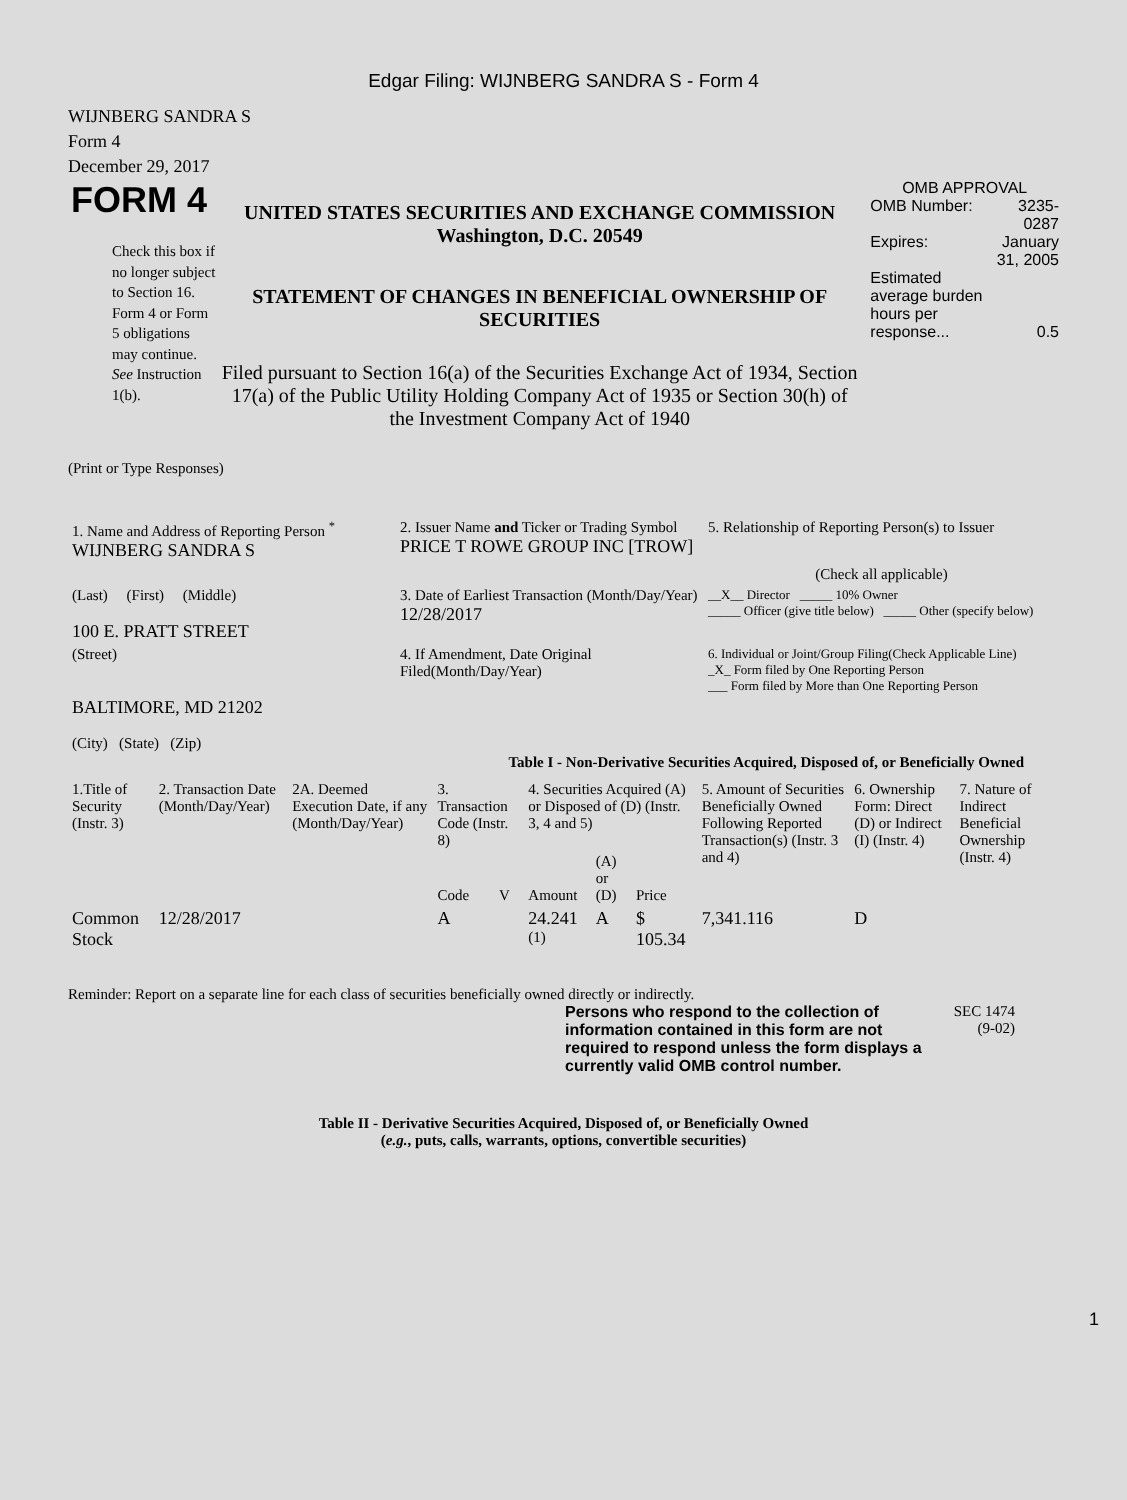Edgar Filing: WIJNBERG SANDRA S - Form 4
WIJNBERG SANDRA S
Form 4
December 29, 2017
FORM 4
Check this box if no longer subject to Section 16. Form 4 or Form 5 obligations may continue. See Instruction 1(b).
UNITED STATES SECURITIES AND EXCHANGE COMMISSION
Washington, D.C. 20549
STATEMENT OF CHANGES IN BENEFICIAL OWNERSHIP OF SECURITIES
Filed pursuant to Section 16(a) of the Securities Exchange Act of 1934, Section 17(a) of the Public Utility Holding Company Act of 1935 or Section 30(h) of the Investment Company Act of 1940
OMB APPROVAL
| OMB Number: | 3235-0287 |
| Expires: | January 31, 2005 |
| Estimated average burden hours per response... | 0.5 |
(Print or Type Responses)
| 1. Name and Address of Reporting Person <sup>*</sup> WIJNBERG SANDRA S | 2. Issuer Name and Ticker or Trading Symbol PRICE T ROWE GROUP INC [TROW] | 5. Relationship of Reporting Person(s) to Issuer (Check all applicable) |
| (Last) (First) (Middle) 100 E. PRATT STREET | 3. Date of Earliest Transaction (Month/Day/Year) 12/28/2017 | __X__ Director _____ 10% Owner _____ Officer (give title below) _____ Other (specify below) |
| (Street) BALTIMORE, MD 21202 (City) (State) (Zip) | 4. If Amendment, Date Original Filed(Month/Day/Year) | 6. Individual or Joint/Group Filing(Check Applicable Line) _X_ Form filed by One Reporting Person ___ Form filed by More than One Reporting Person |
Table I - Non-Derivative Securities Acquired, Disposed of, or Beneficially Owned
| 1.Title of Security (Instr. 3) | 2. Transaction Date (Month/Day/Year) | 2A. Deemed Execution Date, if any (Month/Day/Year) | 3. Transaction Code (Instr. 8) | | 4. Securities Acquired (A) or Disposed of (D) (Instr. 3, 4 and 5) | | | 5. Amount of Securities Beneficially Owned Following Reported Transaction(s) (Instr. 3 and 4) | 6. Ownership Form: Direct (D) or Indirect (I) (Instr. 4) | 7. Nature of Indirect Beneficial Ownership (Instr. 4) |
| --- | --- | --- | --- | --- | --- | --- | --- | --- | --- | --- |
| | | | Code | V | Amount | (A) or (D) | Price | | | |
| Common Stock | 12/28/2017 | | A | | 24.241 <sup>(1)</sup> | A | $ 105.34 | 7,341.116 | D | |
Reminder: Report on a separate line for each class of securities beneficially owned directly or indirectly.
Persons who respond to the collection of information contained in this form are not required to respond unless the form displays a currently valid OMB control number.
SEC 1474
(9-02)
Table II - Derivative Securities Acquired, Disposed of, or Beneficially Owned
(e.g., puts, calls, warrants, options, convertible securities)
1